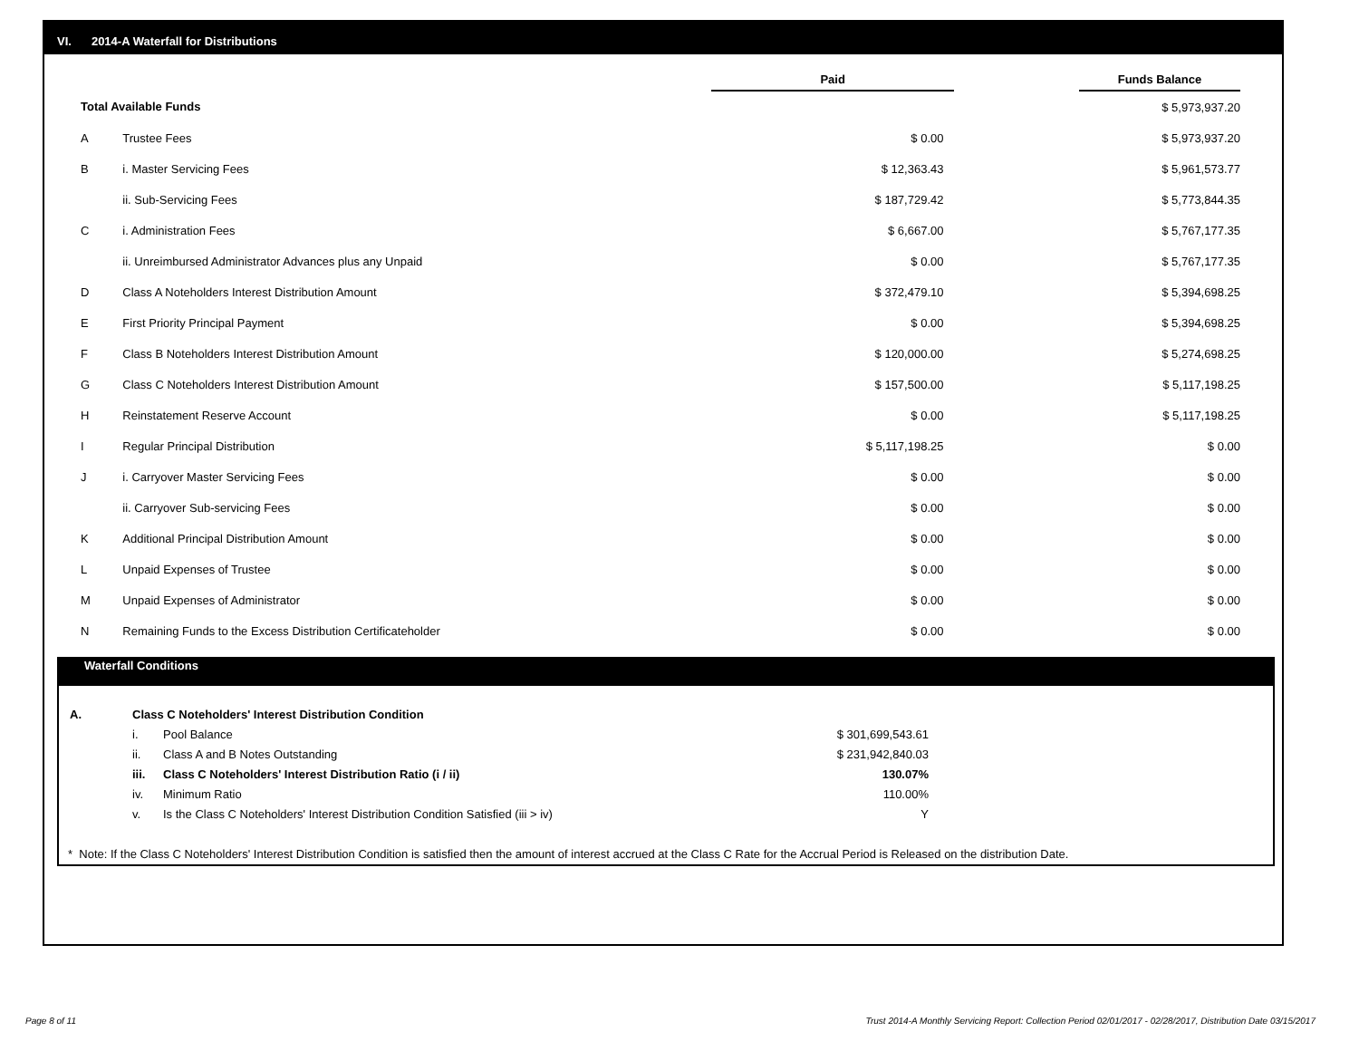VI. 2014-A Waterfall for Distributions
| | | Paid | | Funds Balance |
| --- | --- | --- | --- | --- |
| Total Available Funds | | | | $ 5,973,937.20 |
| A | Trustee Fees | $ 0.00 | | $ 5,973,937.20 |
| B | i. Master Servicing Fees | $ 12,363.43 | | $ 5,961,573.77 |
| | ii. Sub-Servicing Fees | $ 187,729.42 | | $ 5,773,844.35 |
| C | i. Administration Fees | $ 6,667.00 | | $ 5,767,177.35 |
| | ii. Unreimbursed Administrator Advances plus any Unpaid | $ 0.00 | | $ 5,767,177.35 |
| D | Class A Noteholders Interest Distribution Amount | $ 372,479.10 | | $ 5,394,698.25 |
| E | First Priority Principal Payment | $ 0.00 | | $ 5,394,698.25 |
| F | Class B Noteholders Interest Distribution Amount | $ 120,000.00 | | $ 5,274,698.25 |
| G | Class C Noteholders Interest Distribution Amount | $ 157,500.00 | | $ 5,117,198.25 |
| H | Reinstatement Reserve Account | $ 0.00 | | $ 5,117,198.25 |
| I | Regular Principal Distribution | $ 5,117,198.25 | | $ 0.00 |
| J | i. Carryover Master Servicing Fees | $ 0.00 | | $ 0.00 |
| | ii. Carryover Sub-servicing Fees | $ 0.00 | | $ 0.00 |
| K | Additional Principal Distribution Amount | $ 0.00 | | $ 0.00 |
| L | Unpaid Expenses of Trustee | $ 0.00 | | $ 0.00 |
| M | Unpaid Expenses of Administrator | $ 0.00 | | $ 0.00 |
| N | Remaining Funds to the Excess Distribution Certificateholder | $ 0.00 | | $ 0.00 |
Waterfall Conditions
| A. | Class C Noteholders' Interest Distribution Condition | | |
| | i. | Pool Balance | $ 301,699,543.61 |
| | ii. | Class A and B Notes Outstanding | $ 231,942,840.03 |
| | iii. | Class C Noteholders' Interest Distribution Ratio (i / ii) | 130.07% |
| | iv. | Minimum Ratio | 110.00% |
| | v. | Is the Class C Noteholders' Interest Distribution Condition Satisfied (iii > iv) | Y |
* Note: If the Class C Noteholders' Interest Distribution Condition is satisfied then the amount of interest accrued at the Class C Rate for the Accrual Period is Released on the distribution Date.
Page 8 of 11
Trust 2014-A Monthly Servicing Report: Collection Period 02/01/2017 - 02/28/2017, Distribution Date 03/15/2017